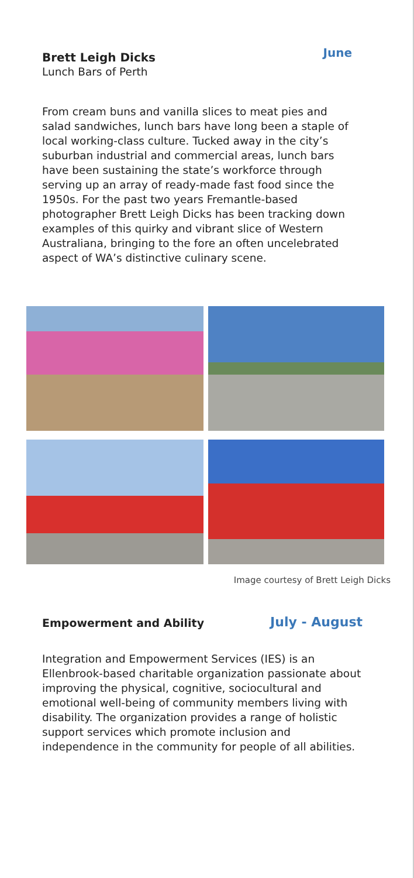Brett Leigh Dicks
June
Lunch Bars of Perth
From cream buns and vanilla slices to meat pies and salad sandwiches, lunch bars have long been a staple of local working-class culture. Tucked away in the city’s suburban industrial and commercial areas, lunch bars have been sustaining the state’s workforce through serving up an array of ready-made fast food since the 1950s. For the past two years Fremantle-based photographer Brett Leigh Dicks has been tracking down examples of this quirky and vibrant slice of Western Australiana, bringing to the fore an often uncelebrated aspect of WA’s distinctive culinary scene.
Image courtesy of Brett Leigh Dicks
Empowerment and Ability
July - August
Integration and Empowerment Services (IES) is an Ellenbrook-based charitable organization passionate about improving the physical, cognitive, sociocultural and emotional well-being of community members living with disability. The organization provides a range of holistic support services which promote inclusion and independence in the community for people of all abilities.